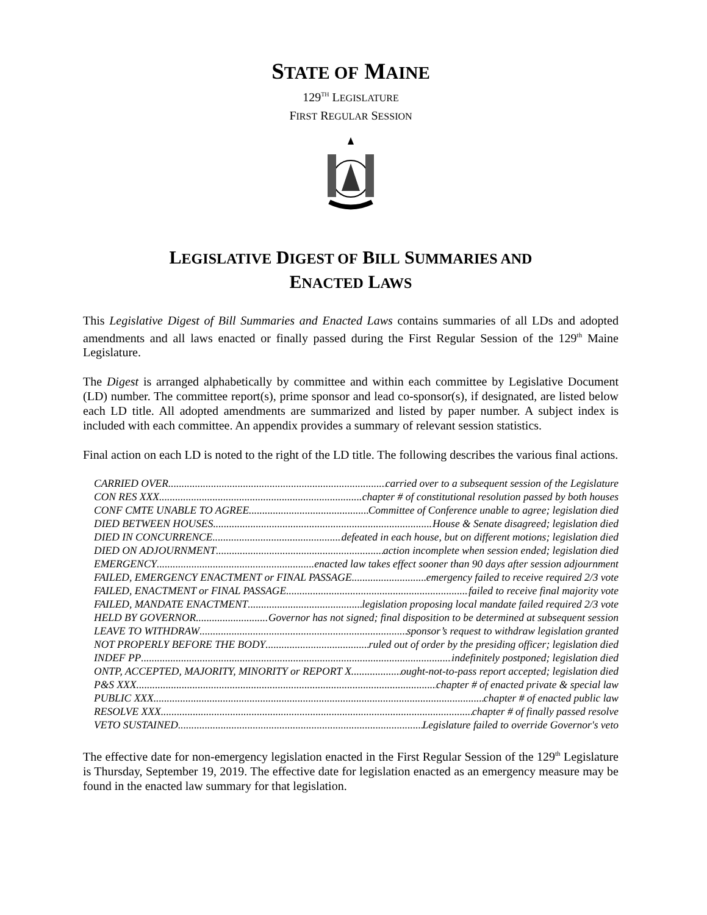STATE OF MAINE
129<sup>TH</sup> LEGISLATURE
FIRST REGULAR SESSION
LEGISLATIVE DIGEST OF BILL SUMMARIES AND
ENACTED LAWS
This Legislative Digest of Bill Summaries and Enacted Laws contains summaries of all LDs and adopted amendments and all laws enacted or finally passed during the First Regular Session of the 129<sup>th</sup> Maine Legislature.
The Digest is arranged alphabetically by committee and within each committee by Legislative Document (LD) number. The committee report(s), prime sponsor and lead co-sponsor(s), if designated, are listed below each LD title. All adopted amendments are summarized and listed by paper number. A subject index is included with each committee. An appendix provides a summary of relevant session statistics.
Final action on each LD is noted to the right of the LD title. The following describes the various final actions.
CARRIED OVER carried over to a subsequent session of the Legislature
CON RES XXX chapter # of constitutional resolution passed by both houses
CONF CMTE UNABLE TO AGREE Committee of Conference unable to agree; legislation died
DIED BETWEEN HOUSES House & Senate disagreed; legislation died
DIED IN CONCURRENCE defeated in each house, but on different motions; legislation died
DIED ON ADJOURNMENT action incomplete when session ended; legislation died
EMERGENCY enacted law takes effect sooner than 90 days after session adjournment
FAILED, EMERGENCY ENACTMENT or FINAL PASSAGE emergency failed to receive required 2/3 vote
FAILED, ENACTMENT or FINAL PASSAGE failed to receive final majority vote
FAILED, MANDATE ENACTMENT legislation proposing local mandate failed required 2/3 vote
HELD BY GOVERNOR Governor has not signed; final disposition to be determined at subsequent session
LEAVE TO WITHDRAW sponsor’s request to withdraw legislation granted
NOT PROPERLY BEFORE THE BODY ruled out of order by the presiding officer; legislation died
INDEF PP indefinitely postponed; legislation died
ONTP, ACCEPTED, MAJORITY, MINORITY or REPORT X ought-not-to-pass report accepted; legislation died
P&S XXX chapter # of enacted private & special law
PUBLIC XXX chapter # of enacted public law
RESOLVE XXX chapter # of finally passed resolve
VETO SUSTAINED Legislature failed to override Governor's veto
The effective date for non-emergency legislation enacted in the First Regular Session of the 129<sup>th</sup> Legislature is Thursday, September 19, 2019. The effective date for legislation enacted as an emergency measure may be found in the enacted law summary for that legislation.